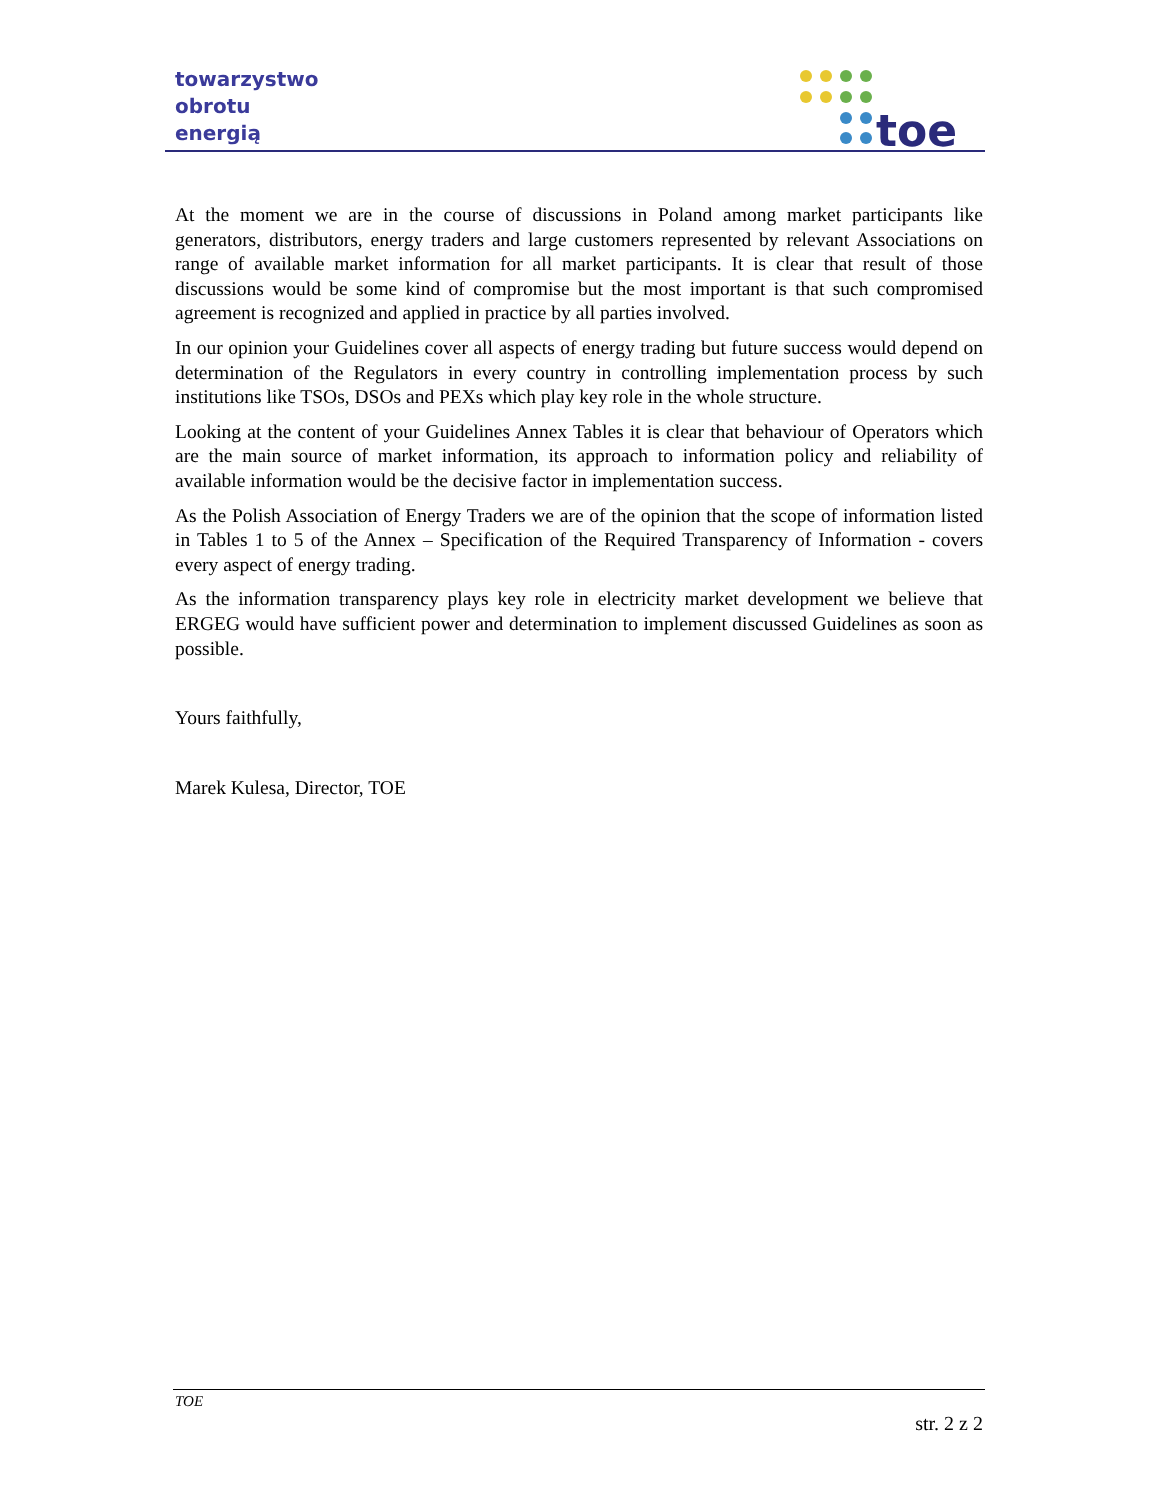towarzystwo
obrotu
energią
toe
At the moment we are in the course of discussions in Poland among market participants like generators, distributors, energy traders and large customers represented by relevant Associations on range of available market information for all market participants. It is clear that result of those discussions would be some kind of compromise but the most important is that such compromised agreement is recognized and applied in practice by all parties involved.
In our opinion your Guidelines cover all aspects of energy trading but future success would depend on determination of the Regulators in every country in controlling implementation process by such institutions like TSOs, DSOs and PEXs which play key role in the whole structure.
Looking at the content of your Guidelines Annex Tables it is clear that behaviour of Operators which are the main source of market information, its approach to information policy and reliability of available information would be the decisive factor in implementation success.
As the Polish Association of Energy Traders we are of the opinion that the scope of information listed in Tables 1 to 5 of the Annex – Specification of the Required Transparency of Information - covers every aspect of energy trading.
As the information transparency plays key role in electricity market development we believe that ERGEG would have sufficient power and determination to implement discussed Guidelines as soon as possible.
Yours faithfully,
Marek Kulesa, Director, TOE
TOE
str. 2 z 2